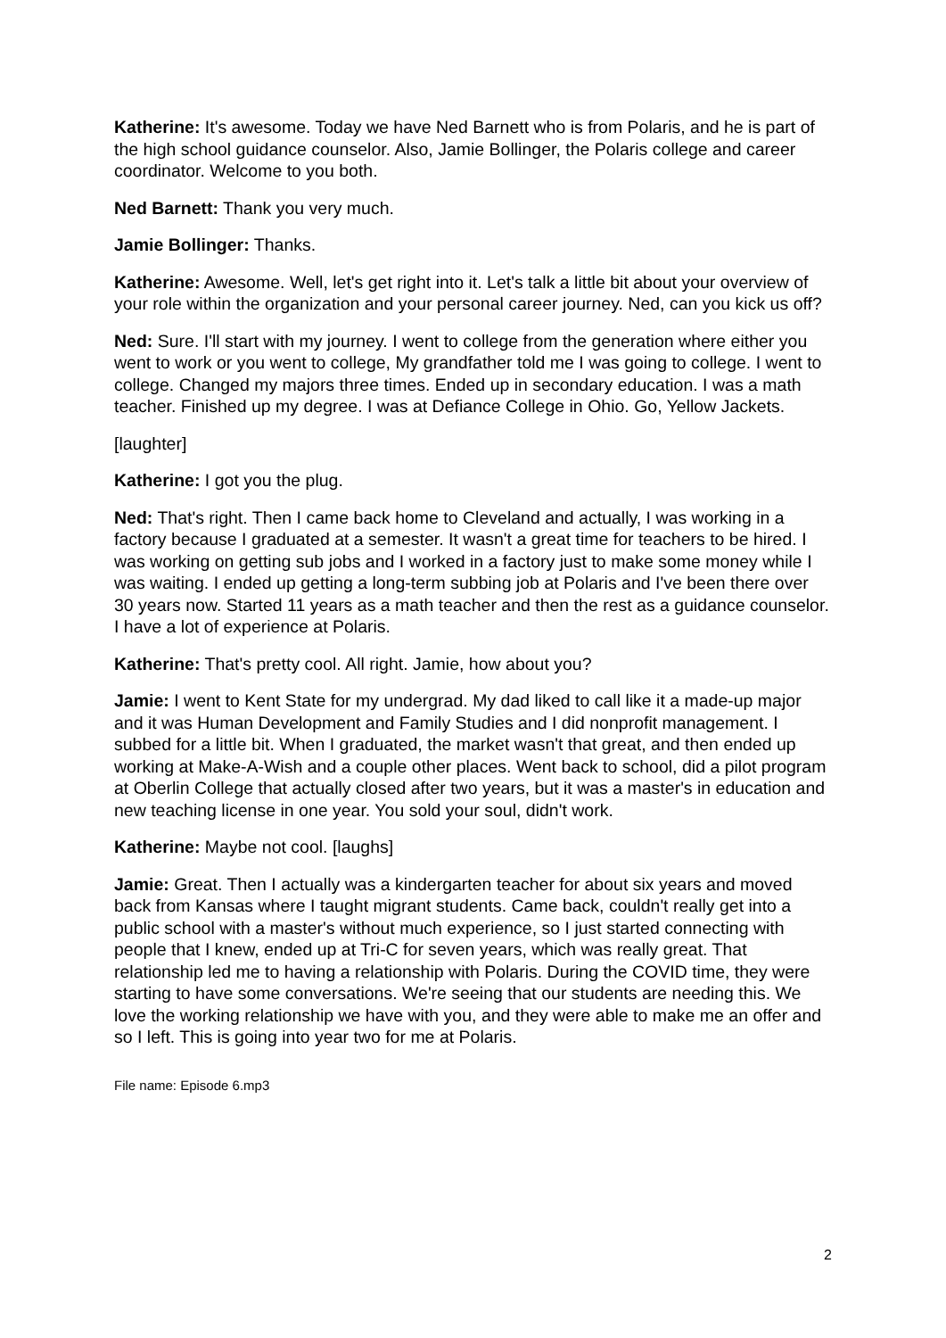Katherine: It's awesome. Today we have Ned Barnett who is from Polaris, and he is part of the high school guidance counselor. Also, Jamie Bollinger, the Polaris college and career coordinator. Welcome to you both.
Ned Barnett: Thank you very much.
Jamie Bollinger: Thanks.
Katherine: Awesome. Well, let's get right into it. Let's talk a little bit about your overview of your role within the organization and your personal career journey. Ned, can you kick us off?
Ned: Sure. I'll start with my journey. I went to college from the generation where either you went to work or you went to college, My grandfather told me I was going to college. I went to college. Changed my majors three times. Ended up in secondary education. I was a math teacher. Finished up my degree. I was at Defiance College in Ohio. Go, Yellow Jackets.
[laughter]
Katherine: I got you the plug.
Ned: That's right. Then I came back home to Cleveland and actually, I was working in a factory because I graduated at a semester. It wasn't a great time for teachers to be hired. I was working on getting sub jobs and I worked in a factory just to make some money while I was waiting. I ended up getting a long-term subbing job at Polaris and I've been there over 30 years now. Started 11 years as a math teacher and then the rest as a guidance counselor. I have a lot of experience at Polaris.
Katherine: That's pretty cool. All right. Jamie, how about you?
Jamie: I went to Kent State for my undergrad. My dad liked to call like it a made-up major and it was Human Development and Family Studies and I did nonprofit management. I subbed for a little bit. When I graduated, the market wasn't that great, and then ended up working at Make-A-Wish and a couple other places. Went back to school, did a pilot program at Oberlin College that actually closed after two years, but it was a master's in education and new teaching license in one year. You sold your soul, didn't work.
Katherine: Maybe not cool. [laughs]
Jamie: Great. Then I actually was a kindergarten teacher for about six years and moved back from Kansas where I taught migrant students. Came back, couldn't really get into a public school with a master's without much experience, so I just started connecting with people that I knew, ended up at Tri-C for seven years, which was really great. That relationship led me to having a relationship with Polaris. During the COVID time, they were starting to have some conversations. We're seeing that our students are needing this. We love the working relationship we have with you, and they were able to make me an offer and so I left. This is going into year two for me at Polaris.
File name: Episode 6.mp3
2